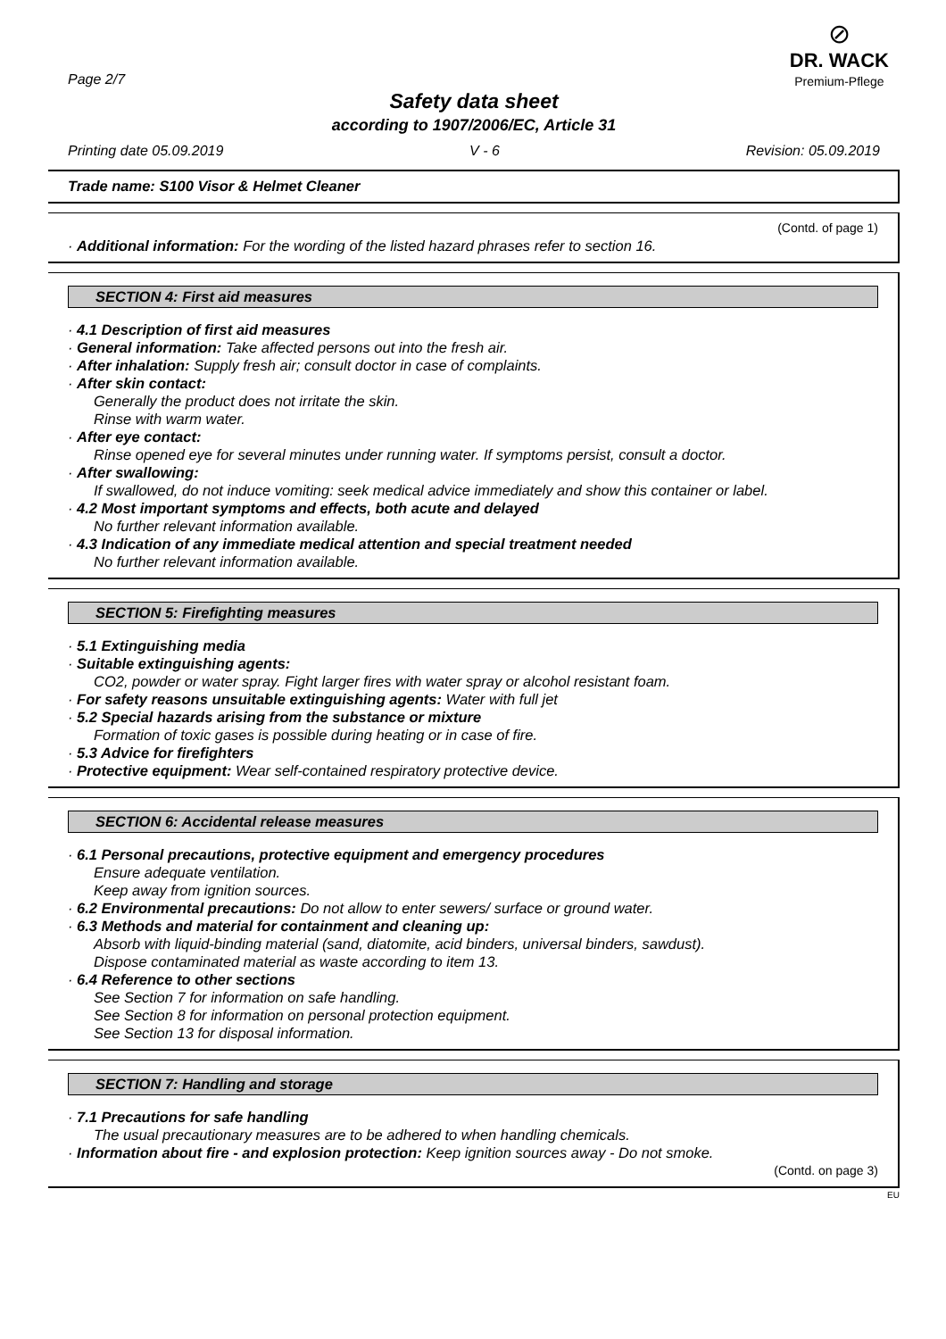Page 2/7
Safety data sheet
according to 1907/2006/EC, Article 31
⊘
DR. WACK
Premium-Pflege
Printing date 05.09.2019 V - 6 Revision: 05.09.2019
Trade name: S100 Visor & Helmet Cleaner
(Contd. of page 1)
· Additional information: For the wording of the listed hazard phrases refer to section 16.
SECTION 4: First aid measures
· 4.1 Description of first aid measures
· General information: Take affected persons out into the fresh air.
· After inhalation: Supply fresh air; consult doctor in case of complaints.
· After skin contact:
Generally the product does not irritate the skin.
Rinse with warm water.
· After eye contact:
Rinse opened eye for several minutes under running water. If symptoms persist, consult a doctor.
· After swallowing:
If swallowed, do not induce vomiting: seek medical advice immediately and show this container or label.
· 4.2 Most important symptoms and effects, both acute and delayed
No further relevant information available.
· 4.3 Indication of any immediate medical attention and special treatment needed
No further relevant information available.
SECTION 5: Firefighting measures
· 5.1 Extinguishing media
· Suitable extinguishing agents:
CO2, powder or water spray. Fight larger fires with water spray or alcohol resistant foam.
· For safety reasons unsuitable extinguishing agents: Water with full jet
· 5.2 Special hazards arising from the substance or mixture
Formation of toxic gases is possible during heating or in case of fire.
· 5.3 Advice for firefighters
· Protective equipment: Wear self-contained respiratory protective device.
SECTION 6: Accidental release measures
· 6.1 Personal precautions, protective equipment and emergency procedures
Ensure adequate ventilation.
Keep away from ignition sources.
· 6.2 Environmental precautions: Do not allow to enter sewers/ surface or ground water.
· 6.3 Methods and material for containment and cleaning up:
Absorb with liquid-binding material (sand, diatomite, acid binders, universal binders, sawdust).
Dispose contaminated material as waste according to item 13.
· 6.4 Reference to other sections
See Section 7 for information on safe handling.
See Section 8 for information on personal protection equipment.
See Section 13 for disposal information.
SECTION 7: Handling and storage
· 7.1 Precautions for safe handling
The usual precautionary measures are to be adhered to when handling chemicals.
· Information about fire - and explosion protection: Keep ignition sources away - Do not smoke.
(Contd. on page 3)
EU